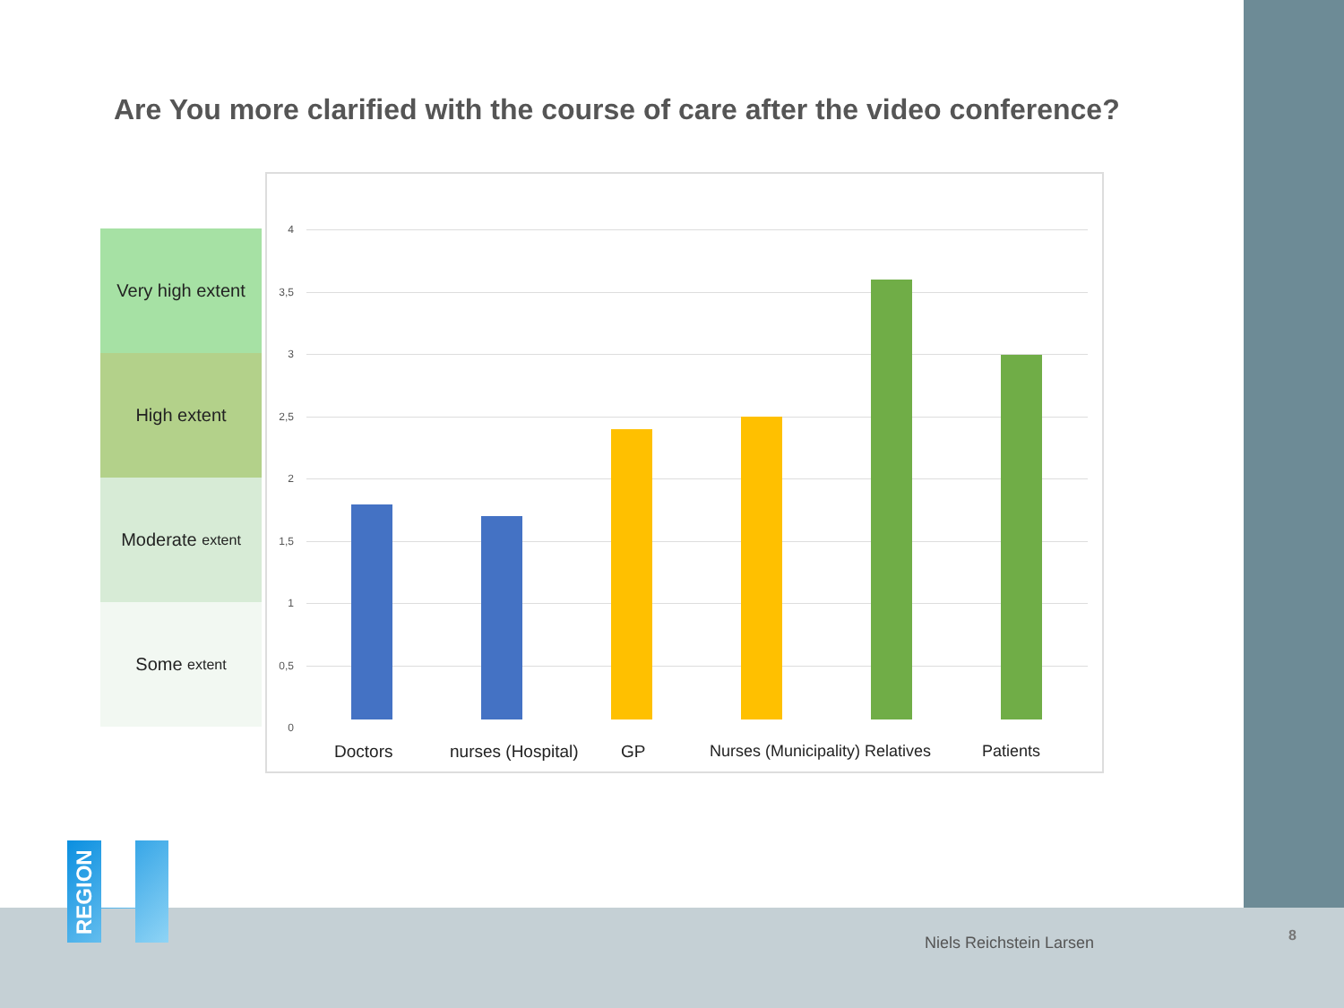Are You more clarified with the course of care after the video conference?
Very high extent
High extent
Moderate extent
Some extent
4
3,5
3
2,5
2
1,5
1
0,5
0
Doctors nurses (Hospital) GP Nurses (Municipality) Relatives Patients
REGION
Niels Reichstein Larsen 8